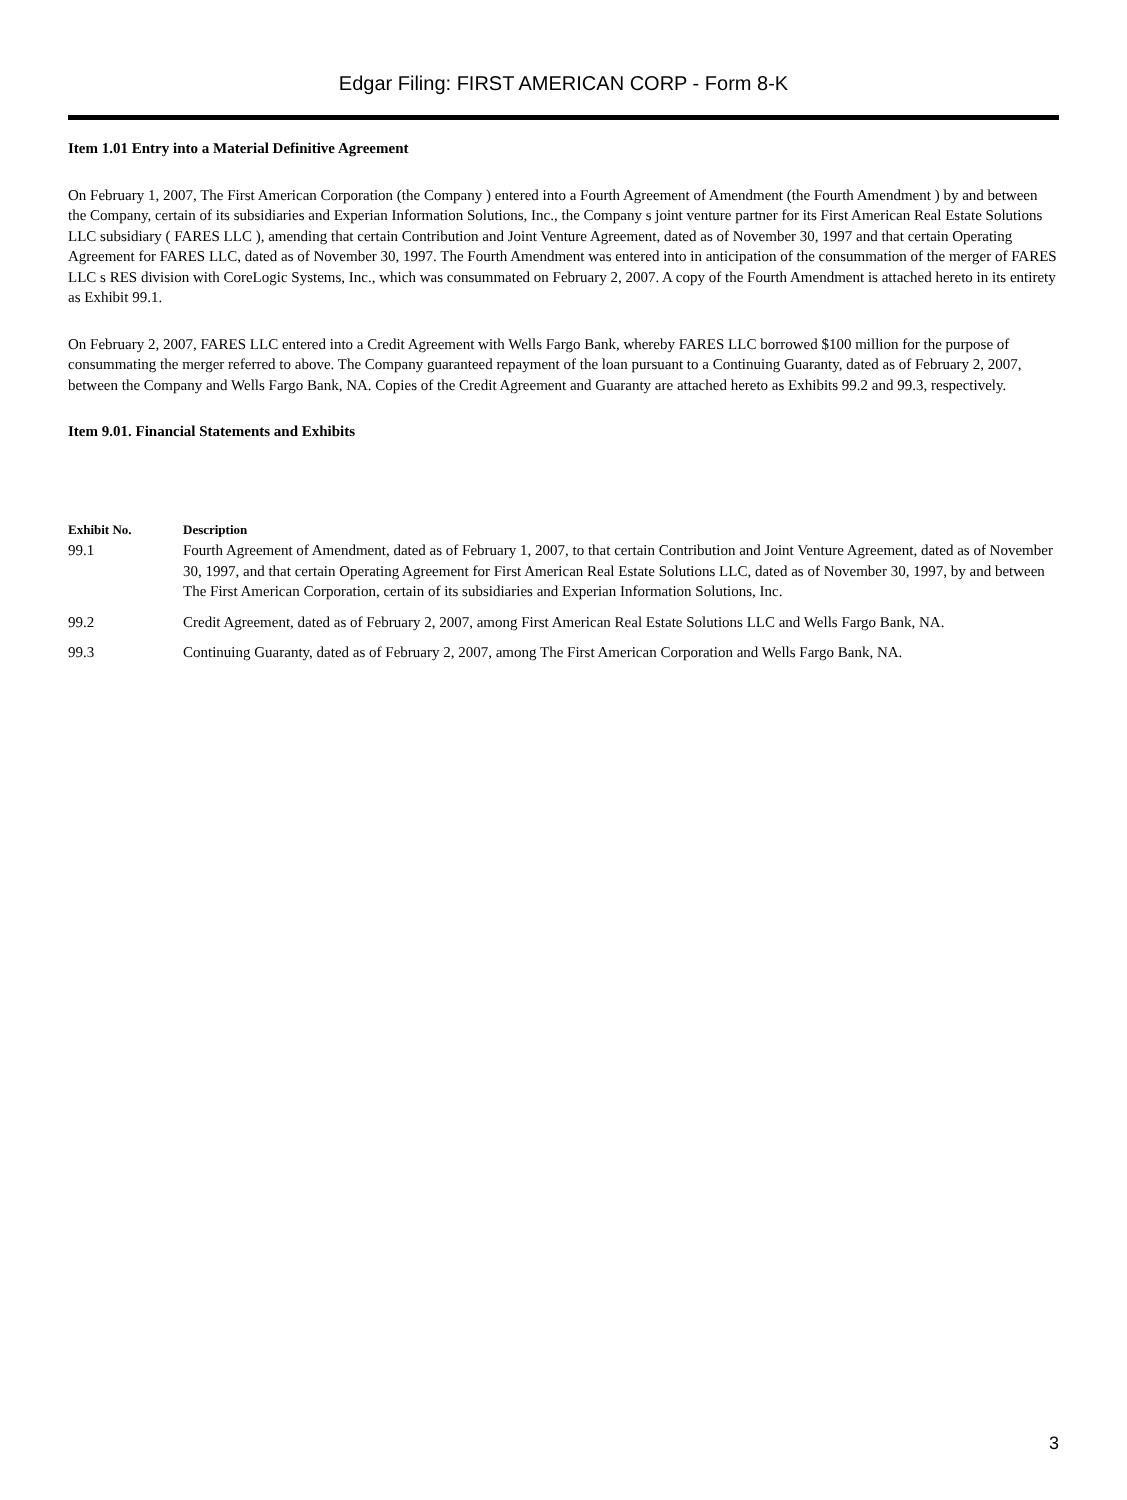Edgar Filing: FIRST AMERICAN CORP - Form 8-K
Item 1.01 Entry into a Material Definitive Agreement
On February 1, 2007, The First American Corporation (the Company ) entered into a Fourth Agreement of Amendment (the Fourth Amendment ) by and between the Company, certain of its subsidiaries and Experian Information Solutions, Inc., the Company s joint venture partner for its First American Real Estate Solutions LLC subsidiary ( FARES LLC ), amending that certain Contribution and Joint Venture Agreement, dated as of November 30, 1997 and that certain Operating Agreement for FARES LLC, dated as of November 30, 1997. The Fourth Amendment was entered into in anticipation of the consummation of the merger of FARES LLC s RES division with CoreLogic Systems, Inc., which was consummated on February 2, 2007. A copy of the Fourth Amendment is attached hereto in its entirety as Exhibit 99.1.
On February 2, 2007, FARES LLC entered into a Credit Agreement with Wells Fargo Bank, whereby FARES LLC borrowed $100 million for the purpose of consummating the merger referred to above. The Company guaranteed repayment of the loan pursuant to a Continuing Guaranty, dated as of February 2, 2007, between the Company and Wells Fargo Bank, NA. Copies of the Credit Agreement and Guaranty are attached hereto as Exhibits 99.2 and 99.3, respectively.
Item 9.01. Financial Statements and Exhibits
| Exhibit No. | Description |
| --- | --- |
| 99.1 | Fourth Agreement of Amendment, dated as of February 1, 2007, to that certain Contribution and Joint Venture Agreement, dated as of November 30, 1997, and that certain Operating Agreement for First American Real Estate Solutions LLC, dated as of November 30, 1997, by and between The First American Corporation, certain of its subsidiaries and Experian Information Solutions, Inc. |
| 99.2 | Credit Agreement, dated as of February 2, 2007, among First American Real Estate Solutions LLC and Wells Fargo Bank, NA. |
| 99.3 | Continuing Guaranty, dated as of February 2, 2007, among The First American Corporation and Wells Fargo Bank, NA. |
3